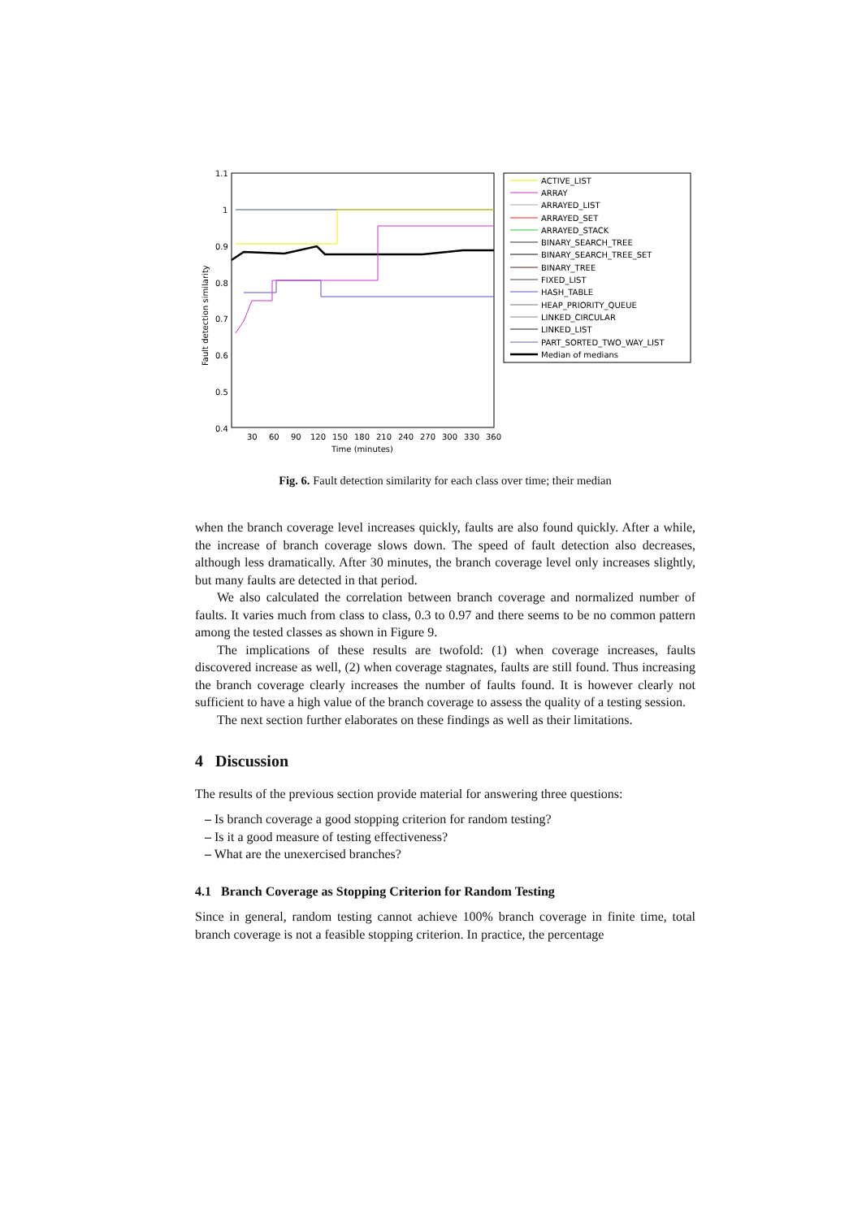1.1
1
0.9
0.8
0.7
0.6
0.5
0.4
30
60
90
120
150
180
210
240
270
300
330
360
Time (minutes)
Fault detection similarity
ACTIVE_LIST
ARRAY
ARRAYED_LIST
ARRAYED_SET
ARRAYED_STACK
BINARY_SEARCH_TREE
BINARY_SEARCH_TREE_SET
BINARY_TREE
FIXED_LIST
HASH_TABLE
HEAP_PRIORITY_QUEUE
LINKED_CIRCULAR
LINKED_LIST
PART_SORTED_TWO_WAY_LIST
Median of medians
Fig. 6. Fault detection similarity for each class over time; their median
when the branch coverage level increases quickly, faults are also found quickly. After a while, the increase of branch coverage slows down. The speed of fault detection also decreases, although less dramatically. After 30 minutes, the branch coverage level only increases slightly, but many faults are detected in that period.
We also calculated the correlation between branch coverage and normalized number of faults. It varies much from class to class, 0.3 to 0.97 and there seems to be no common pattern among the tested classes as shown in Figure 9.
The implications of these results are twofold: (1) when coverage increases, faults discovered increase as well, (2) when coverage stagnates, faults are still found. Thus increasing the branch coverage clearly increases the number of faults found. It is however clearly not sufficient to have a high value of the branch coverage to assess the quality of a testing session.
The next section further elaborates on these findings as well as their limitations.
4 Discussion
The results of the previous section provide material for answering three questions:
– Is branch coverage a good stopping criterion for random testing?
– Is it a good measure of testing effectiveness?
– What are the unexercised branches?
4.1 Branch Coverage as Stopping Criterion for Random Testing
Since in general, random testing cannot achieve 100% branch coverage in finite time, total branch coverage is not a feasible stopping criterion. In practice, the percentage